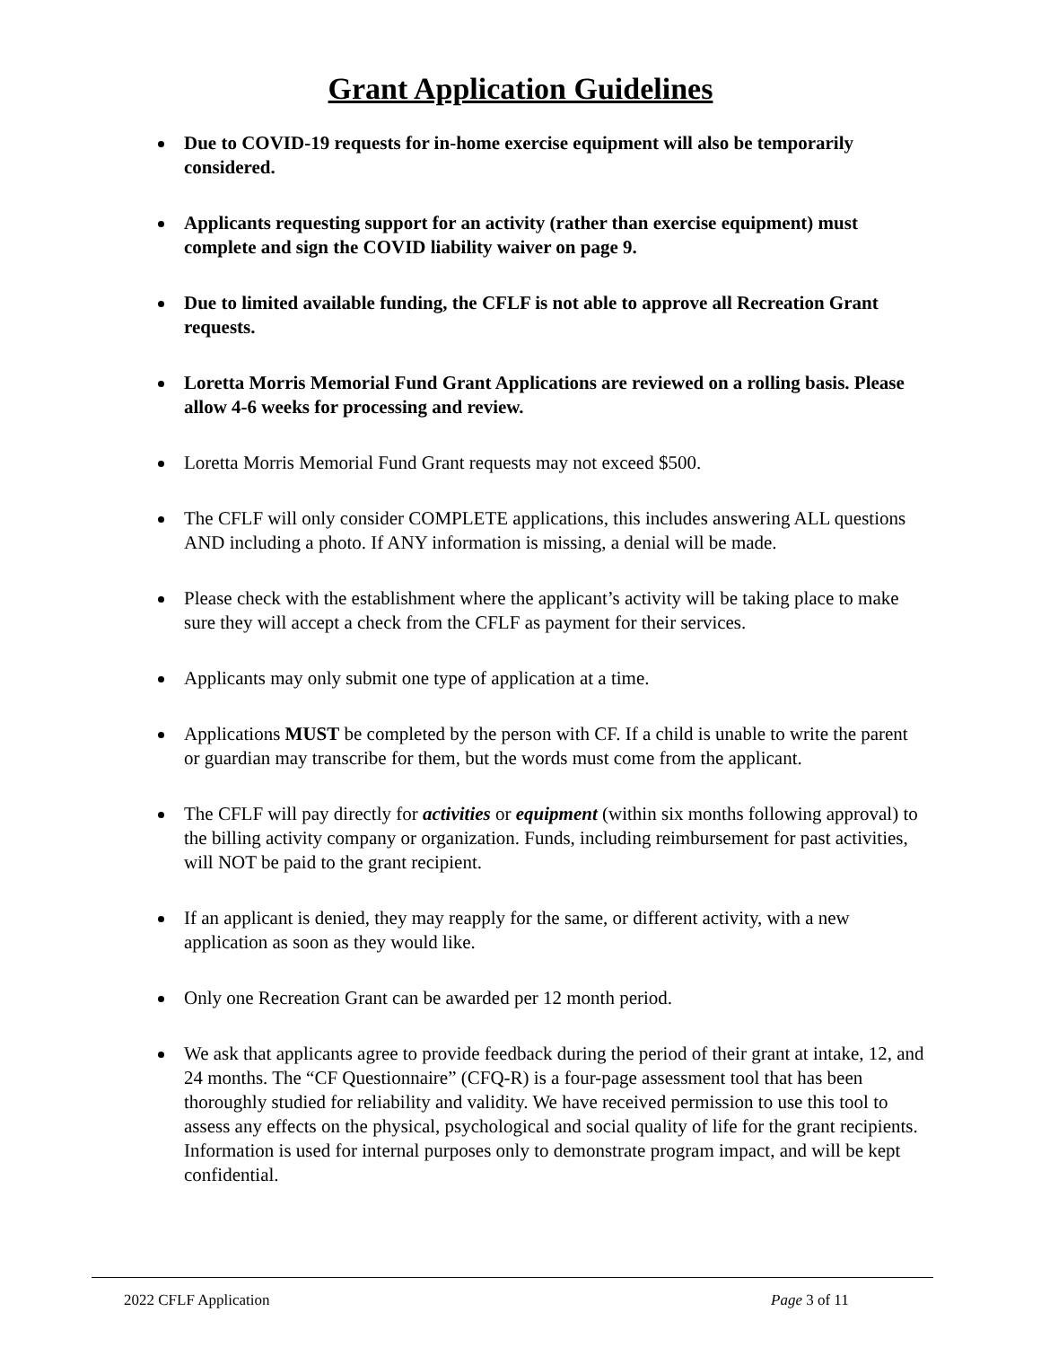Grant Application Guidelines
Due to COVID-19 requests for in-home exercise equipment will also be temporarily considered.
Applicants requesting support for an activity (rather than exercise equipment) must complete and sign the COVID liability waiver on page 9.
Due to limited available funding, the CFLF is not able to approve all Recreation Grant requests.
Loretta Morris Memorial Fund Grant Applications are reviewed on a rolling basis. Please allow 4-6 weeks for processing and review.
Loretta Morris Memorial Fund Grant requests may not exceed $500.
The CFLF will only consider COMPLETE applications, this includes answering ALL questions AND including a photo. If ANY information is missing, a denial will be made.
Please check with the establishment where the applicant’s activity will be taking place to make sure they will accept a check from the CFLF as payment for their services.
Applicants may only submit one type of application at a time.
Applications MUST be completed by the person with CF. If a child is unable to write the parent or guardian may transcribe for them, but the words must come from the applicant.
The CFLF will pay directly for activities or equipment (within six months following approval) to the billing activity company or organization. Funds, including reimbursement for past activities, will NOT be paid to the grant recipient.
If an applicant is denied, they may reapply for the same, or different activity, with a new application as soon as they would like.
Only one Recreation Grant can be awarded per 12 month period.
We ask that applicants agree to provide feedback during the period of their grant at intake, 12, and 24 months. The “CF Questionnaire” (CFQ-R) is a four-page assessment tool that has been thoroughly studied for reliability and validity. We have received permission to use this tool to assess any effects on the physical, psychological and social quality of life for the grant recipients. Information is used for internal purposes only to demonstrate program impact, and will be kept confidential.
2022 CFLF Application Page 3 of 11